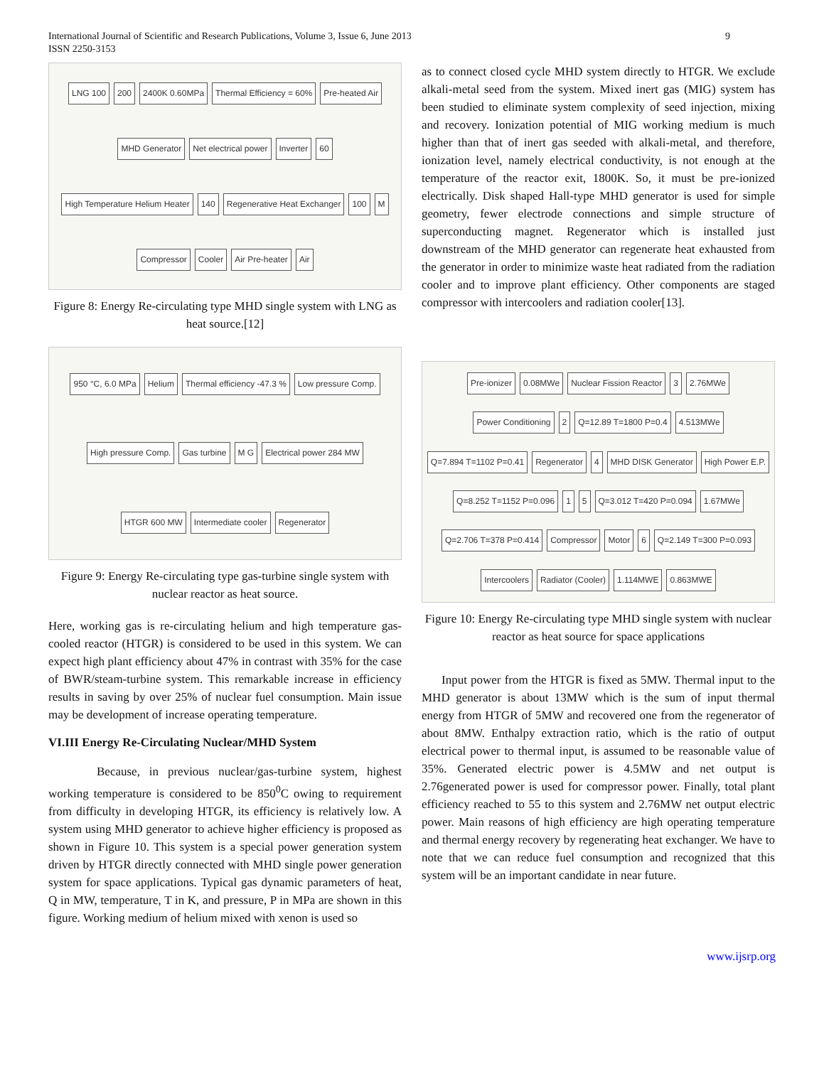International Journal of Scientific and Research Publications, Volume 3, Issue 6, June 2013
ISSN 2250-3153
9
LNG 100 200 2400K 0.60MPa Thermal Efficiency = 60% Pre-heated Air MHD Generator Net electrical power Inverter 60 High Temperature Helium Heater 140 Regenerative Heat Exchanger 100 M Compressor Cooler Air Pre-heater Air
Figure 8: Energy Re-circulating type MHD single system with LNG as heat source.[12]
950 °C, 6.0 MPa Helium Thermal efficiency -47.3 % Low pressure Comp. High pressure Comp. Gas turbine M G Electrical power 284 MW HTGR 600 MW Intermediate cooler Regenerator
Figure 9: Energy Re-circulating type gas-turbine single system with nuclear reactor as heat source.
Here, working gas is re-circulating helium and high temperature gas-cooled reactor (HTGR) is considered to be used in this system. We can expect high plant efficiency about 47% in contrast with 35% for the case of BWR/steam-turbine system. This remarkable increase in efficiency results in saving by over 25% of nuclear fuel consumption. Main issue may be development of increase operating temperature.
VI.III Energy Re-Circulating Nuclear/MHD System
Because, in previous nuclear/gas-turbine system, highest working temperature is considered to be 850<sup>0</sup>C owing to requirement from difficulty in developing HTGR, its efficiency is relatively low. A system using MHD generator to achieve higher efficiency is proposed as shown in Figure 10. This system is a special power generation system driven by HTGR directly connected with MHD single power generation system for space applications. Typical gas dynamic parameters of heat, Q in MW, temperature, T in K, and pressure, P in MPa are shown in this figure. Working medium of helium mixed with xenon is used so
as to connect closed cycle MHD system directly to HTGR. We exclude alkali-metal seed from the system. Mixed inert gas (MIG) system has been studied to eliminate system complexity of seed injection, mixing and recovery. Ionization potential of MIG working medium is much higher than that of inert gas seeded with alkali-metal, and therefore, ionization level, namely electrical conductivity, is not enough at the temperature of the reactor exit, 1800K. So, it must be pre-ionized electrically. Disk shaped Hall-type MHD generator is used for simple geometry, fewer electrode connections and simple structure of superconducting magnet. Regenerator which is installed just downstream of the MHD generator can regenerate heat exhausted from the generator in order to minimize waste heat radiated from the radiation cooler and to improve plant efficiency. Other components are staged compressor with intercoolers and radiation cooler[13].
Pre-ionizer 0.08MWe Nuclear Fission Reactor 3 2.76MWe Power Conditioning 2 Q=12.89 T=1800 P=0.4 4.513MWe Q=7.894 T=1102 P=0.41 Regenerator 4 MHD DISK Generator High Power E.P. Q=8.252 T=1152 P=0.096 1 5 Q=3.012 T=420 P=0.094 1.67MWe Q=2.706 T=378 P=0.414 Compressor Motor 6 Q=2.149 T=300 P=0.093 Intercoolers Radiator (Cooler) 1.114MWE 0.863MWE
Figure 10: Energy Re-circulating type MHD single system with nuclear reactor as heat source for space applications
Input power from the HTGR is fixed as 5MW. Thermal input to the MHD generator is about 13MW which is the sum of input thermal energy from HTGR of 5MW and recovered one from the regenerator of about 8MW. Enthalpy extraction ratio, which is the ratio of output electrical power to thermal input, is assumed to be reasonable value of 35%. Generated electric power is 4.5MW and net output is 2.76generated power is used for compressor power. Finally, total plant efficiency reached to 55 to this system and 2.76MW net output electric power. Main reasons of high efficiency are high operating temperature and thermal energy recovery by regenerating heat exchanger. We have to note that we can reduce fuel consumption and recognized that this system will be an important candidate in near future.
www.ijsrp.org